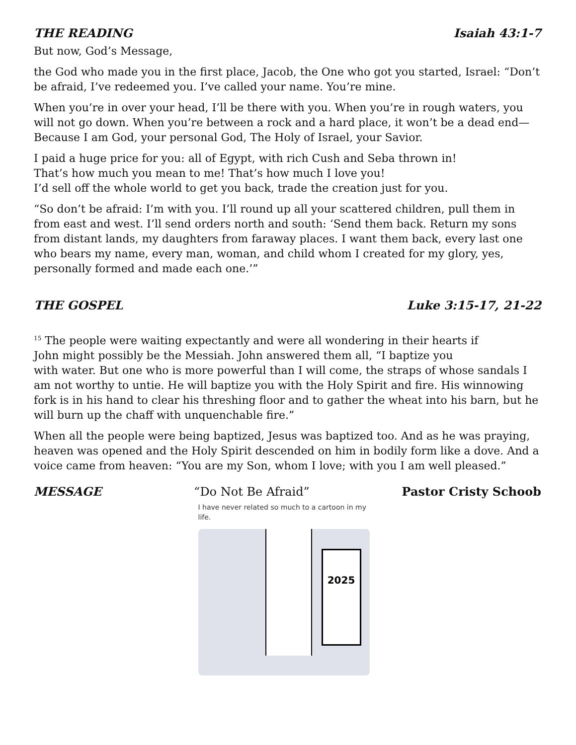THE READING Isaiah 43:1-7
But now, God’s Message,
the God who made you in the first place, Jacob, the One who got you started, Israel: “Don’t be afraid, I’ve redeemed you. I’ve called your name. You’re mine.
When you’re in over your head, I’ll be there with you. When you’re in rough waters, you will not go down. When you’re between a rock and a hard place, it won’t be a dead end—Because I am God, your personal God, The Holy of Israel, your Savior.
I paid a huge price for you: all of Egypt, with rich Cush and Seba thrown in!
That’s how much you mean to me! That’s how much I love you!
I’d sell off the whole world to get you back, trade the creation just for you.
“So don’t be afraid: I’m with you. I’ll round up all your scattered children, pull them in from east and west. I’ll send orders north and south: ‘Send them back. Return my sons from distant lands, my daughters from faraway places. I want them back, every last one who bears my name, every man, woman, and child whom I created for my glory, yes, personally formed and made each one.’”
THE GOSPEL Luke 3:15-17, 21-22
<sup>15</sup> The people were waiting expectantly and were all wondering in their hearts if
John might possibly be the Messiah. John answered them all, “I baptize you
with water. But one who is more powerful than I will come, the straps of whose sandals I am not worthy to untie. He will baptize you with the Holy Spirit and fire. His winnowing fork is in his hand to clear his threshing floor and to gather the wheat into his barn, but he will burn up the chaff with unquenchable fire.”
When all the people were being baptized, Jesus was baptized too. And as he was praying, heaven was opened and the Holy Spirit descended on him in bodily form like a dove. And a voice came from heaven: “You are my Son, whom I love; with you I am well pleased.”
MESSAGE “Do Not Be Afraid” Pastor Cristy Schoob
I have never related so much to a cartoon in my life.
2025